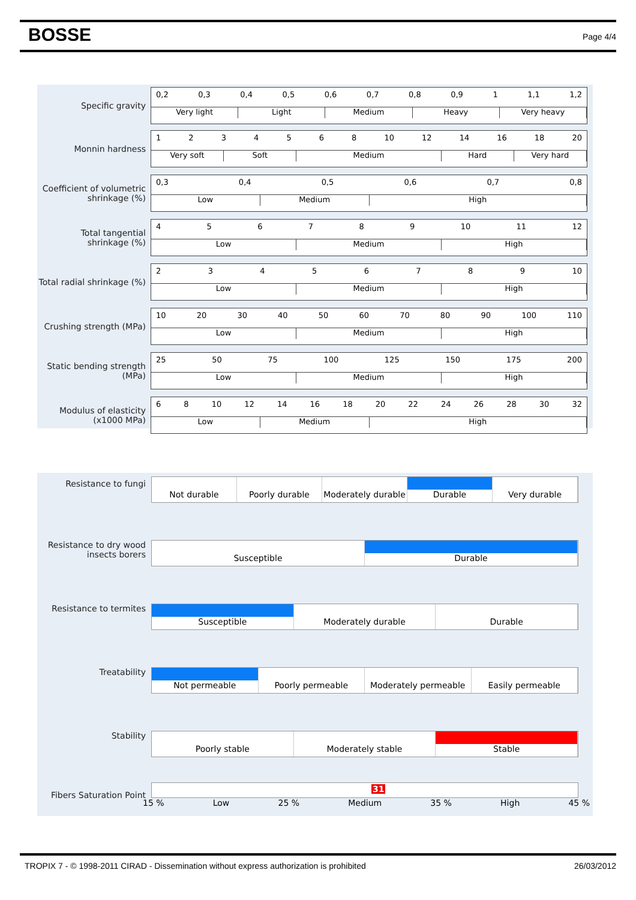BOSSE Page 4/4
| Specific gravity | 0,2 0,3 0,4 0,5 0,6 0,7 0,8 0,9 1 1,1 1,2 Very light Light Medium Heavy Very heavy |
| Monnin hardness | 1 2 3 4 5 6 8 10 12 14 16 18 20 Very soft Soft Medium Hard Very hard |
| Coefficient of volumetric shrinkage (%) | 0,3 0,4 0,5 0,6 0,7 0,8 Low Medium High |
| Total tangential shrinkage (%) | 4 5 6 7 8 9 10 11 12 Low Medium High |
| Total radial shrinkage (%) | 2 3 4 5 6 7 8 9 10 Low Medium High |
| Crushing strength (MPa) | 10 20 30 40 50 60 70 80 90 100 110 Low Medium High |
| Static bending strength (MPa) | 25 50 75 100 125 150 175 200 Low Medium High |
| Modulus of elasticity (x1000 MPa) | 6 8 10 12 14 16 18 20 22 24 26 28 30 32 Low Medium High |
| Resistance to fungi | Not durable Poorly durable Moderately durable Durable Very durable |
| Resistance to dry wood insects borers | Susceptible Durable |
| Resistance to termites | Susceptible Moderately durable Durable |
| Treatability | Not permeable Poorly permeable Moderately permeable Easily permeable |
| Stability | Poorly stable Moderately stable Stable |
| Fibers Saturation Point | 31 15 % Low 25 % Medium 35 % High 45 % |
TROPIX 7 - © 1998-2011 CIRAD - Dissemination without express authorization is prohibited 26/03/2012